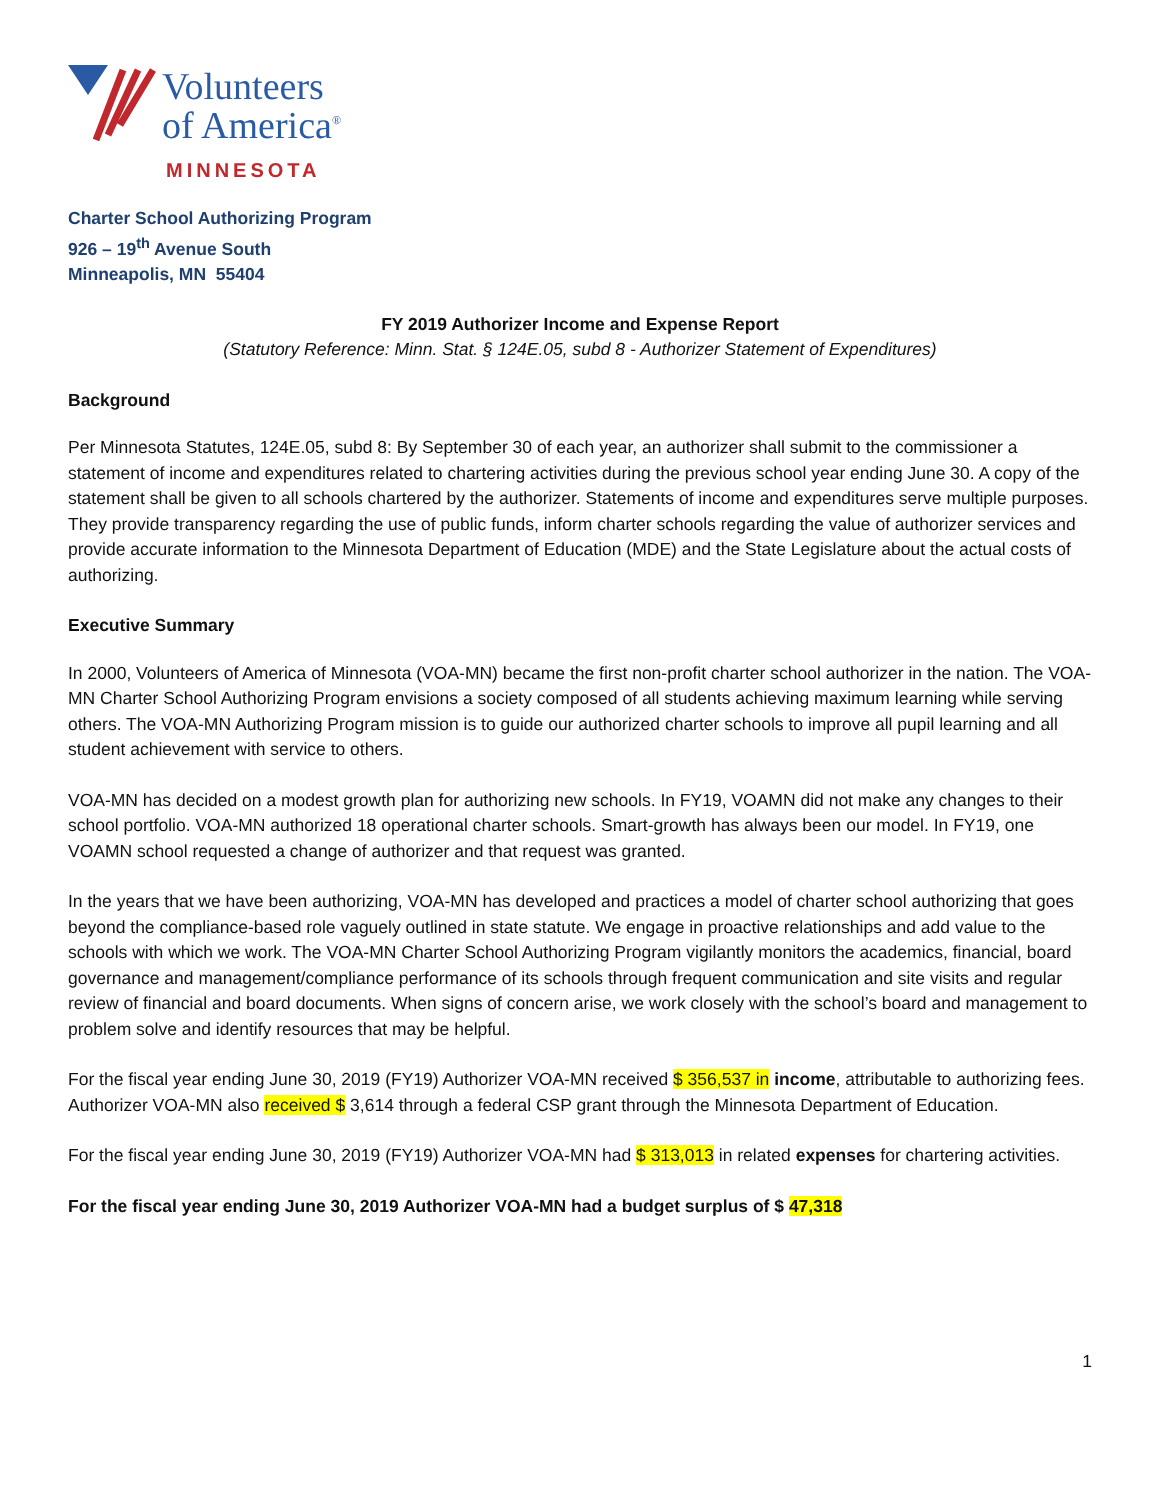Volunteers
of America<sup>®</sup>
MINNESOTA
Charter School Authorizing Program
926 – 19<sup>th</sup> Avenue South
Minneapolis, MN 55404
FY 2019 Authorizer Income and Expense Report
(Statutory Reference: Minn. Stat. § 124E.05, subd 8 - Authorizer Statement of Expenditures)
Background
Per Minnesota Statutes, 124E.05, subd 8: By September 30 of each year, an authorizer shall submit to the commissioner a statement of income and expenditures related to chartering activities during the previous school year ending June 30. A copy of the statement shall be given to all schools chartered by the authorizer. Statements of income and expenditures serve multiple purposes. They provide transparency regarding the use of public funds, inform charter schools regarding the value of authorizer services and provide accurate information to the Minnesota Department of Education (MDE) and the State Legislature about the actual costs of authorizing.
Executive Summary
In 2000, Volunteers of America of Minnesota (VOA-MN) became the first non-profit charter school authorizer in the nation. The VOA-MN Charter School Authorizing Program envisions a society composed of all students achieving maximum learning while serving others. The VOA-MN Authorizing Program mission is to guide our authorized charter schools to improve all pupil learning and all student achievement with service to others.
VOA-MN has decided on a modest growth plan for authorizing new schools. In FY19, VOAMN did not make any changes to their school portfolio. VOA-MN authorized 18 operational charter schools. Smart-growth has always been our model. In FY19, one VOAMN school requested a change of authorizer and that request was granted.
In the years that we have been authorizing, VOA-MN has developed and practices a model of charter school authorizing that goes beyond the compliance-based role vaguely outlined in state statute. We engage in proactive relationships and add value to the schools with which we work. The VOA-MN Charter School Authorizing Program vigilantly monitors the academics, financial, board governance and management/compliance performance of its schools through frequent communication and site visits and regular review of financial and board documents. When signs of concern arise, we work closely with the school’s board and management to problem solve and identify resources that may be helpful.
For the fiscal year ending June 30, 2019 (FY19) Authorizer VOA-MN received $ 356,537 in income, attributable to authorizing fees. Authorizer VOA-MN also received $ 3,614 through a federal CSP grant through the Minnesota Department of Education.
For the fiscal year ending June 30, 2019 (FY19) Authorizer VOA-MN had $ 313,013 in related expenses for chartering activities.
For the fiscal year ending June 30, 2019 Authorizer VOA-MN had a budget surplus of $ 47,318
1